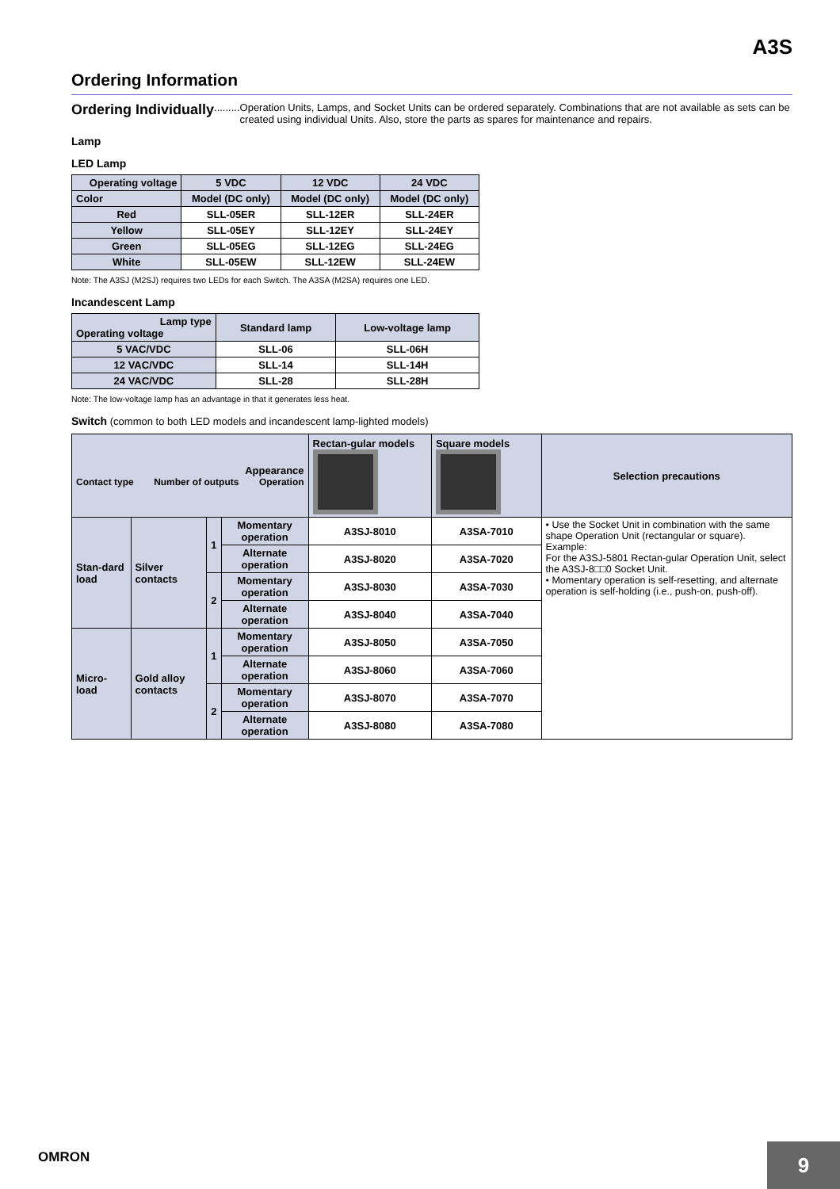A3S
Ordering Information
Ordering Individually......... Operation Units, Lamps, and Socket Units can be ordered separately. Combinations that are not available as sets can be created using individual Units. Also, store the parts as spares for maintenance and repairs.
Lamp
LED Lamp
| Operating voltage | 5 VDC | 12 VDC | 24 VDC |
| --- | --- | --- | --- |
| Color | Model (DC only) | Model (DC only) | Model (DC only) |
| Red | SLL-05ER | SLL-12ER | SLL-24ER |
| Yellow | SLL-05EY | SLL-12EY | SLL-24EY |
| Green | SLL-05EG | SLL-12EG | SLL-24EG |
| White | SLL-05EW | SLL-12EW | SLL-24EW |
Note: The A3SJ (M2SJ) requires two LEDs for each Switch. The A3SA (M2SA) requires one LED.
Incandescent Lamp
| Lamp type Operating voltage | Standard lamp | Low-voltage lamp |
| --- | --- | --- |
| 5 VAC/VDC | SLL-06 | SLL-06H |
| 12 VAC/VDC | SLL-14 | SLL-14H |
| 24 VAC/VDC | SLL-28 | SLL-28H |
Note: The low-voltage lamp has an advantage in that it generates less heat.
Switch (common to both LED models and incandescent lamp-lighted models)
| Appearance Contact type Number of outputs Operation | | | | Rectan-gular models | Square models | Selection precautions |
| --- | --- | --- | --- | --- | --- | --- |
| Stan-dard load | Silver contacts | 1 | Momentary operation | A3SJ-8010 | A3SA-7010 | • Use the Socket Unit in combination with the same shape Operation Unit (rectangular or square). Example: For the A3SJ-5801 Rectan-gular Operation Unit, select the A3SJ-8□□0 Socket Unit. • Momentary operation is self-resetting, and alternate operation is self-holding (i.e., push-on, push-off). |
| | | | Alternate operation | A3SJ-8020 | A3SA-7020 | |
| | | 2 | Momentary operation | A3SJ-8030 | A3SA-7030 | |
| | | | Alternate operation | A3SJ-8040 | A3SA-7040 | |
| Micro-load | Gold alloy contacts | 1 | Momentary operation | A3SJ-8050 | A3SA-7050 | |
| | | | Alternate operation | A3SJ-8060 | A3SA-7060 | |
| | | 2 | Momentary operation | A3SJ-8070 | A3SA-7070 | |
| | | | Alternate operation | A3SJ-8080 | A3SA-7080 | |
OMRON
9